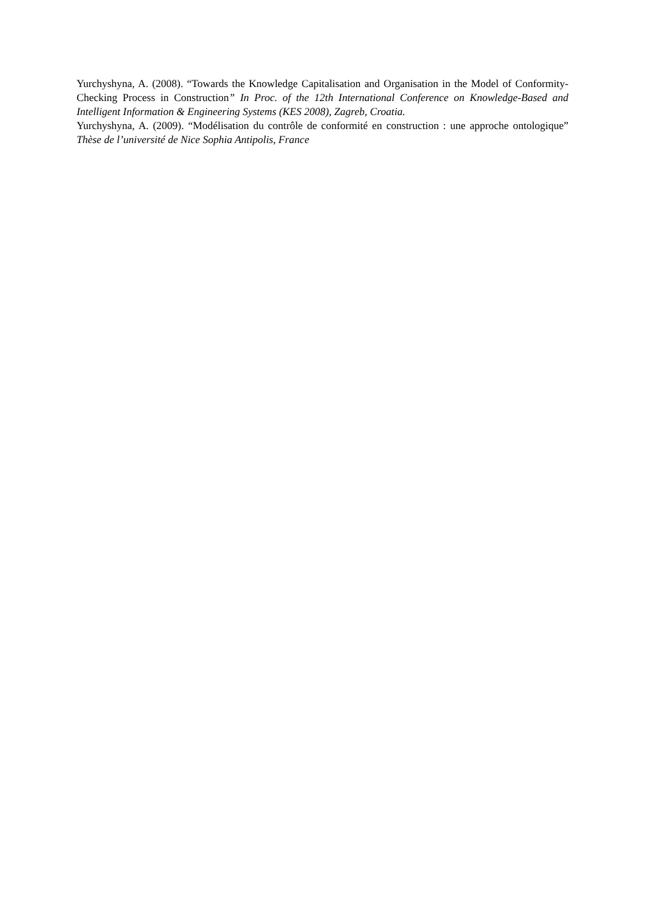Yurchyshyna, A. (2008). “Towards the Knowledge Capitalisation and Organisation in the Model of Conformity-Checking Process in Construction” In Proc. of the 12th International Conference on Knowledge-Based and Intelligent Information & Engineering Systems (KES 2008), Zagreb, Croatia.
Yurchyshyna, A. (2009). “Modélisation du contrôle de conformité en construction : une approche ontologique” Thèse de l’université de Nice Sophia Antipolis, France